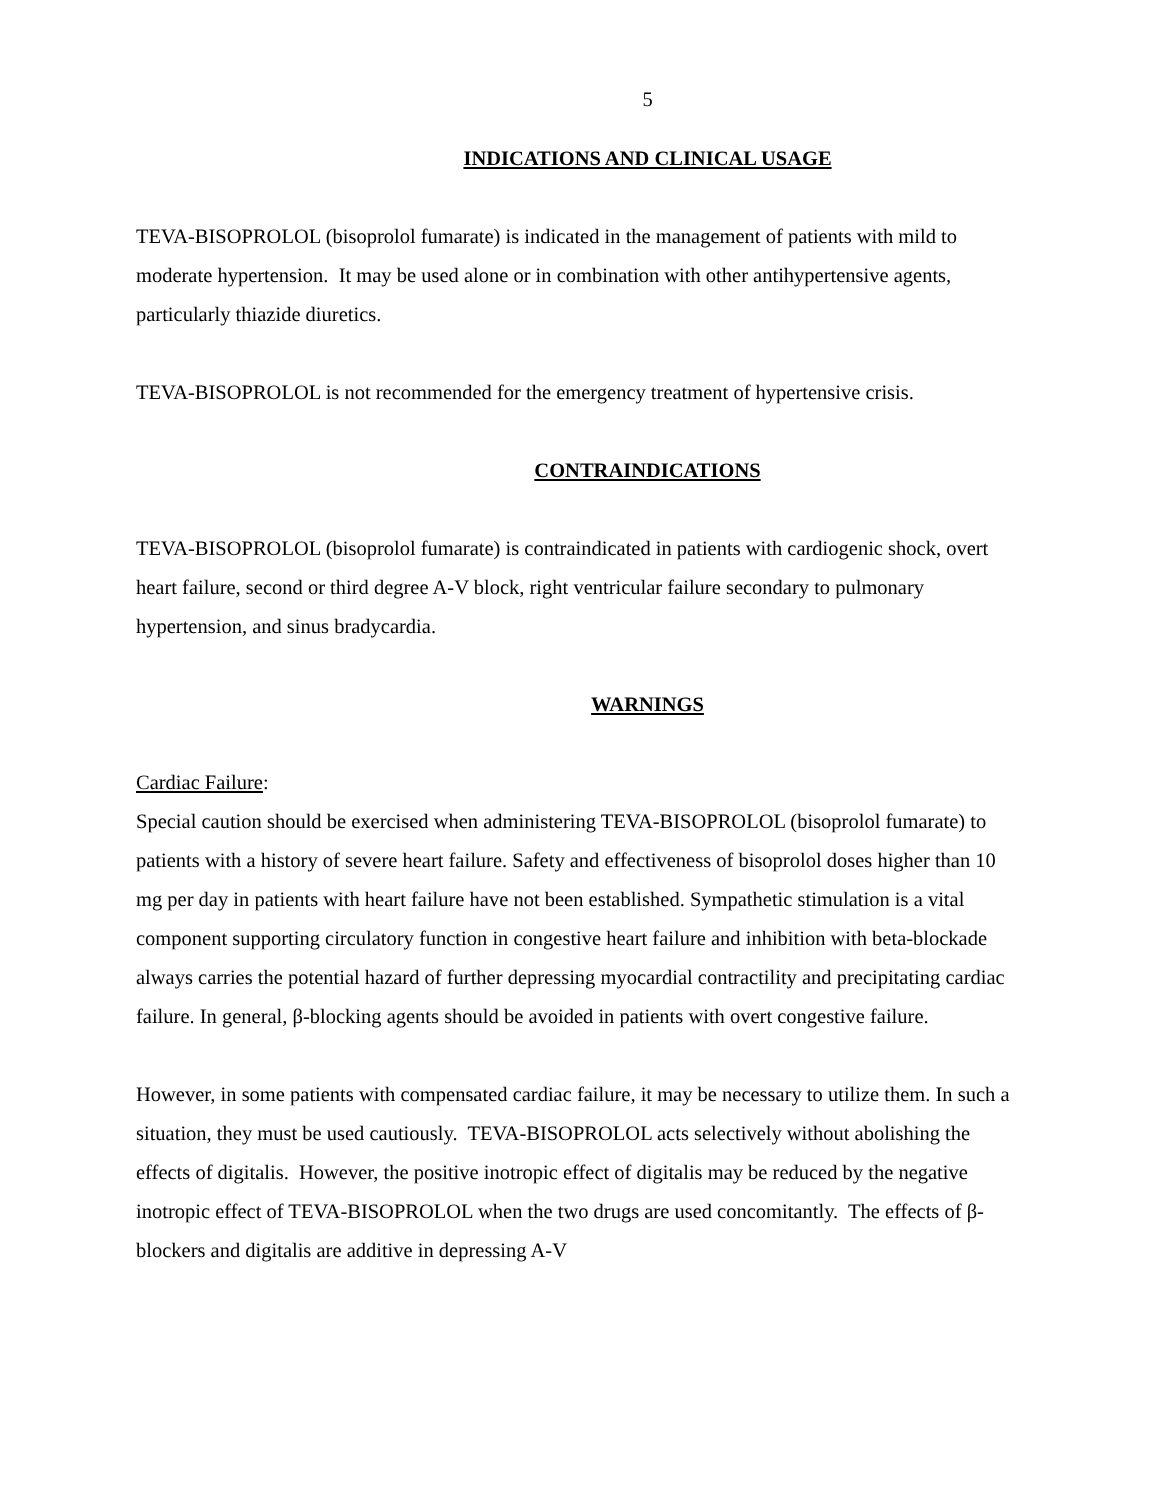5
INDICATIONS AND CLINICAL USAGE
TEVA-BISOPROLOL (bisoprolol fumarate) is indicated in the management of patients with mild to moderate hypertension. It may be used alone or in combination with other antihypertensive agents, particularly thiazide diuretics.
TEVA-BISOPROLOL is not recommended for the emergency treatment of hypertensive crisis.
CONTRAINDICATIONS
TEVA-BISOPROLOL (bisoprolol fumarate) is contraindicated in patients with cardiogenic shock, overt heart failure, second or third degree A-V block, right ventricular failure secondary to pulmonary hypertension, and sinus bradycardia.
WARNINGS
Cardiac Failure:
Special caution should be exercised when administering TEVA-BISOPROLOL (bisoprolol fumarate) to patients with a history of severe heart failure. Safety and effectiveness of bisoprolol doses higher than 10 mg per day in patients with heart failure have not been established. Sympathetic stimulation is a vital component supporting circulatory function in congestive heart failure and inhibition with beta-blockade always carries the potential hazard of further depressing myocardial contractility and precipitating cardiac failure. In general, β-blocking agents should be avoided in patients with overt congestive failure.
However, in some patients with compensated cardiac failure, it may be necessary to utilize them. In such a situation, they must be used cautiously. TEVA-BISOPROLOL acts selectively without abolishing the effects of digitalis. However, the positive inotropic effect of digitalis may be reduced by the negative inotropic effect of TEVA-BISOPROLOL when the two drugs are used concomitantly. The effects of β-blockers and digitalis are additive in depressing A-V